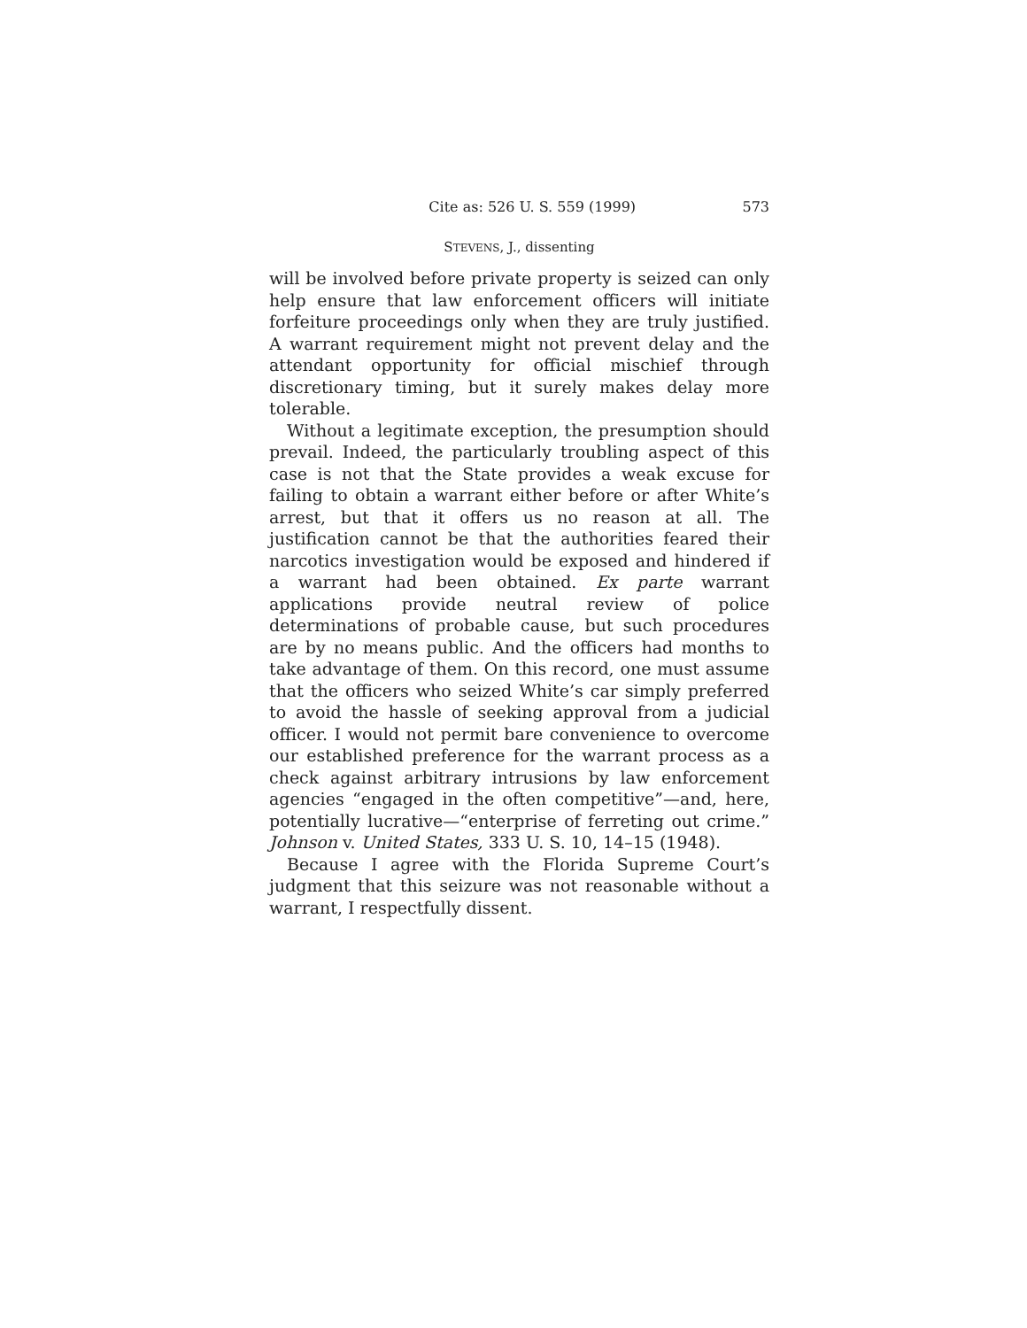Cite as: 526 U. S. 559 (1999) 573
STEVENS, J., dissenting
will be involved before private property is seized can only help ensure that law enforcement officers will initiate forfeiture proceedings only when they are truly justified. A warrant requirement might not prevent delay and the attendant opportunity for official mischief through discretionary timing, but it surely makes delay more tolerable.
Without a legitimate exception, the presumption should prevail. Indeed, the particularly troubling aspect of this case is not that the State provides a weak excuse for failing to obtain a warrant either before or after White’s arrest, but that it offers us no reason at all. The justification cannot be that the authorities feared their narcotics investigation would be exposed and hindered if a warrant had been obtained. Ex parte warrant applications provide neutral review of police determinations of probable cause, but such procedures are by no means public. And the officers had months to take advantage of them. On this record, one must assume that the officers who seized White’s car simply preferred to avoid the hassle of seeking approval from a judicial officer. I would not permit bare convenience to overcome our established preference for the warrant process as a check against arbitrary intrusions by law enforcement agencies “engaged in the often competitive”—and, here, potentially lucrative—“enterprise of ferreting out crime.” Johnson v. United States, 333 U. S. 10, 14–15 (1948).
Because I agree with the Florida Supreme Court’s judgment that this seizure was not reasonable without a warrant, I respectfully dissent.